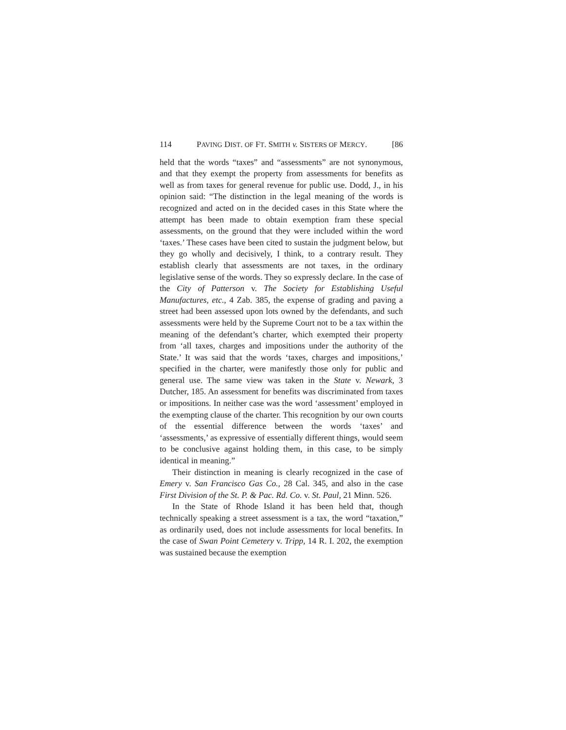114 PAVING DIST. OF FT. SMITH v. SISTERS OF MERCY. [86
held that the words “taxes” and “assessments” are not synonymous, and that they exempt the property from assessments for benefits as well as from taxes for general revenue for public use. Dodd, J., in his opinion said: “The distinction in the legal meaning of the words is recognized and acted on in the decided cases in this State where the attempt has been made to obtain exemption fram these special assessments, on the ground that they were included within the word ‘taxes.’ These cases have been cited to sustain the judgment below, but they go wholly and decisively, I think, to a contrary result. They establish clearly that assessments are not taxes, in the ordinary legislative sense of the words. They so expressly declare. In the case of the City of Patterson v. The Society for Establishing Useful Manufactures, etc., 4 Zab. 385, the expense of grading and paving a street had been assessed upon lots owned by the defendants, and such assessments were held by the Supreme Court not to be a tax within the meaning of the defendant’s charter, which exempted their property from ‘all taxes, charges and impositions under the authority of the State.’ It was said that the words ‘taxes, charges and impositions,’ specified in the charter, were manifestly those only for public and general use. The same view was taken in the State v. Newark, 3 Dutcher, 185. An assessment for benefits was discriminated from taxes or impositions. In neither case was the word ‘assessment’ employed in the exempting clause of the charter. This recognition by our own courts of the essential difference between the words ‘taxes’ and ‘assessments,’ as expressive of essentially different things, would seem to be conclusive against holding them, in this case, to be simply identical in meaning.”
Their distinction in meaning is clearly recognized in the case of Emery v. San Francisco Gas Co., 28 Cal. 345, and also in the case First Division of the St. P. & Pac. Rd. Co. v. St. Paul, 21 Minn. 526.
In the State of Rhode Island it has been held that, though technically speaking a street assessment is a tax, the word “taxation,” as ordinarily used, does not include assessments for local benefits. In the case of Swan Point Cemetery v. Tripp, 14 R. I. 202, the exemption was sustained because the exemption